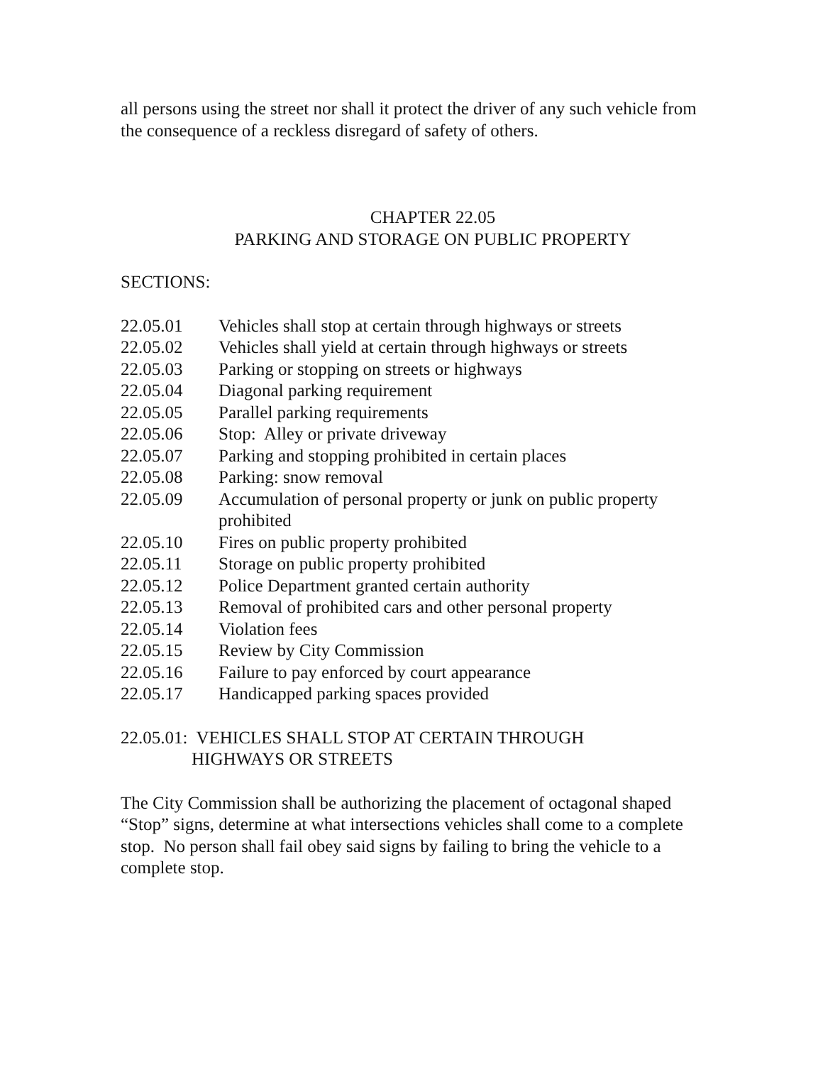all persons using the street nor shall it protect the driver of any such vehicle from the consequence of a reckless disregard of safety of others.
CHAPTER 22.05
PARKING AND STORAGE ON PUBLIC PROPERTY
SECTIONS:
22.05.01 Vehicles shall stop at certain through highways or streets
22.05.02 Vehicles shall yield at certain through highways or streets
22.05.03 Parking or stopping on streets or highways
22.05.04 Diagonal parking requirement
22.05.05 Parallel parking requirements
22.05.06 Stop: Alley or private driveway
22.05.07 Parking and stopping prohibited in certain places
22.05.08 Parking: snow removal
22.05.09 Accumulation of personal property or junk on public property prohibited
22.05.10 Fires on public property prohibited
22.05.11 Storage on public property prohibited
22.05.12 Police Department granted certain authority
22.05.13 Removal of prohibited cars and other personal property
22.05.14 Violation fees
22.05.15 Review by City Commission
22.05.16 Failure to pay enforced by court appearance
22.05.17 Handicapped parking spaces provided
22.05.01: VEHICLES SHALL STOP AT CERTAIN THROUGH
HIGHWAYS OR STREETS
The City Commission shall be authorizing the placement of octagonal shaped “Stop” signs, determine at what intersections vehicles shall come to a complete stop. No person shall fail obey said signs by failing to bring the vehicle to a complete stop.